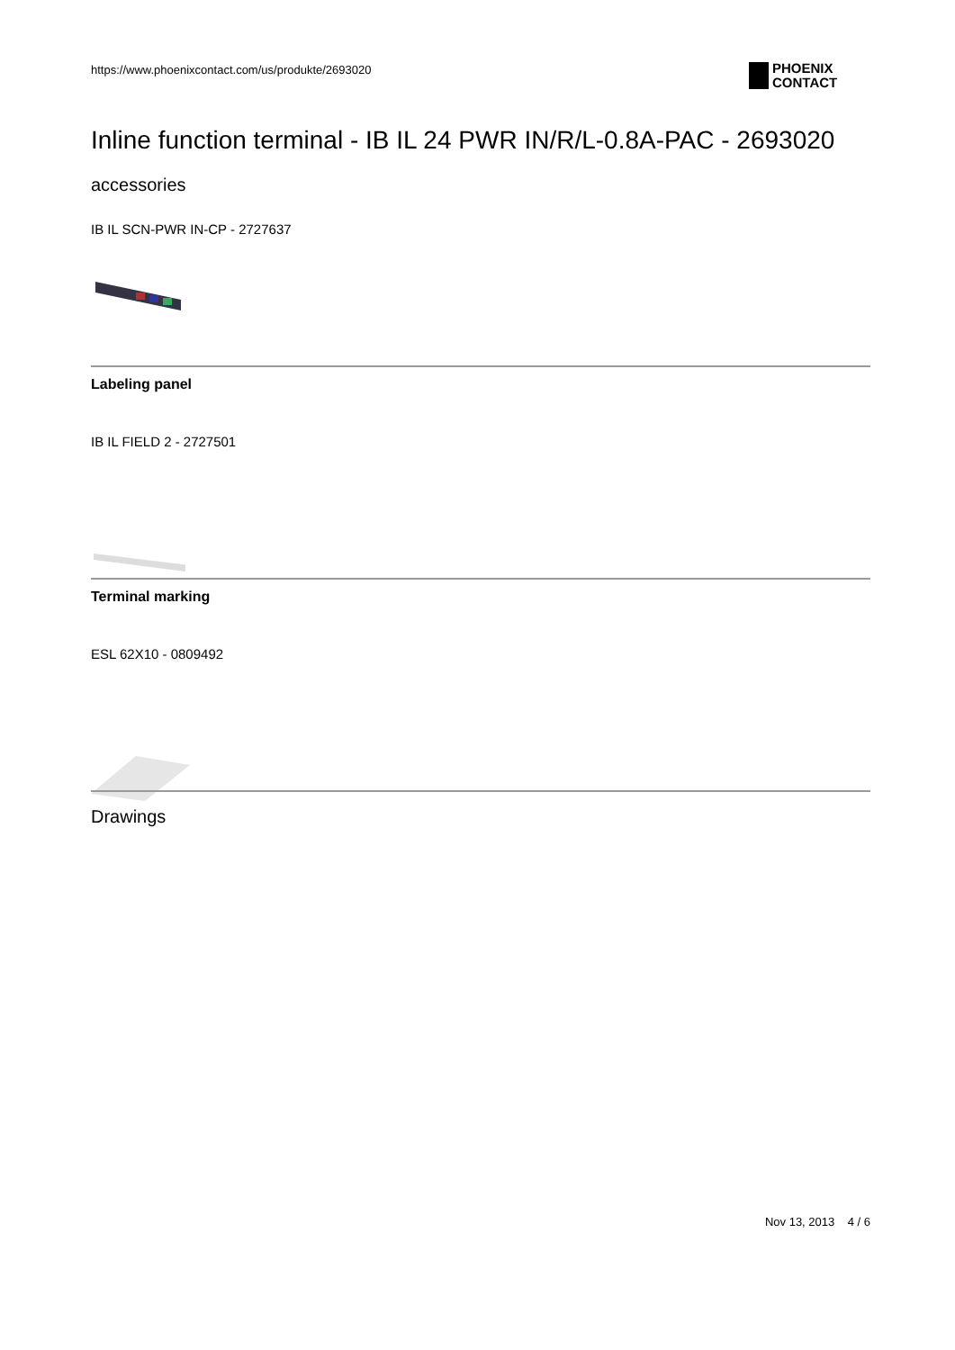https://www.phoenixcontact.com/us/produkte/2693020
PHOENIX
CONTACT
Inline function terminal - IB IL 24 PWR IN/R/L-0.8A-PAC - 2693020
accessories
IB IL SCN-PWR IN-CP - 2727637
Labeling panel
IB IL FIELD 2 - 2727501
Terminal marking
ESL 62X10 - 0809492
Drawings
Nov 13, 2013 4 / 6